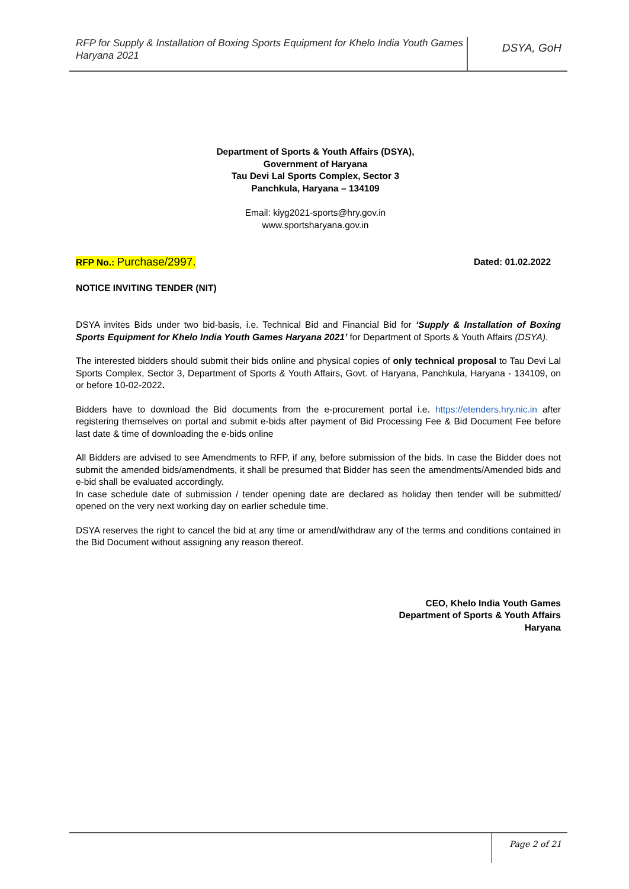RFP for Supply & Installation of Boxing Sports Equipment for Khelo India Youth Games Haryana 2021
DSYA, GoH
Department of Sports & Youth Affairs (DSYA),
Government of Haryana
Tau Devi Lal Sports Complex, Sector 3
Panchkula, Haryana – 134109
Email: kiyg2021-sports@hry.gov.in
www.sportsharyana.gov.in
RFP No.: Purchase/2997. Dated: 01.02.2022
NOTICE INVITING TENDER (NIT)
DSYA invites Bids under two bid-basis, i.e. Technical Bid and Financial Bid for ‘Supply & Installation of Boxing Sports Equipment for Khelo India Youth Games Haryana 2021’ for Department of Sports & Youth Affairs (DSYA).
The interested bidders should submit their bids online and physical copies of only technical proposal to Tau Devi Lal Sports Complex, Sector 3, Department of Sports & Youth Affairs, Govt. of Haryana, Panchkula, Haryana - 134109, on or before 10-02-2022.
Bidders have to download the Bid documents from the e-procurement portal i.e. https://etenders.hry.nic.in after registering themselves on portal and submit e-bids after payment of Bid Processing Fee & Bid Document Fee before last date & time of downloading the e-bids online
All Bidders are advised to see Amendments to RFP, if any, before submission of the bids. In case the Bidder does not submit the amended bids/amendments, it shall be presumed that Bidder has seen the amendments/Amended bids and e-bid shall be evaluated accordingly.
In case schedule date of submission / tender opening date are declared as holiday then tender will be submitted/ opened on the very next working day on earlier schedule time.
DSYA reserves the right to cancel the bid at any time or amend/withdraw any of the terms and conditions contained in the Bid Document without assigning any reason thereof.
CEO, Khelo India Youth Games
Department of Sports & Youth Affairs
Haryana
Page 2 of 21